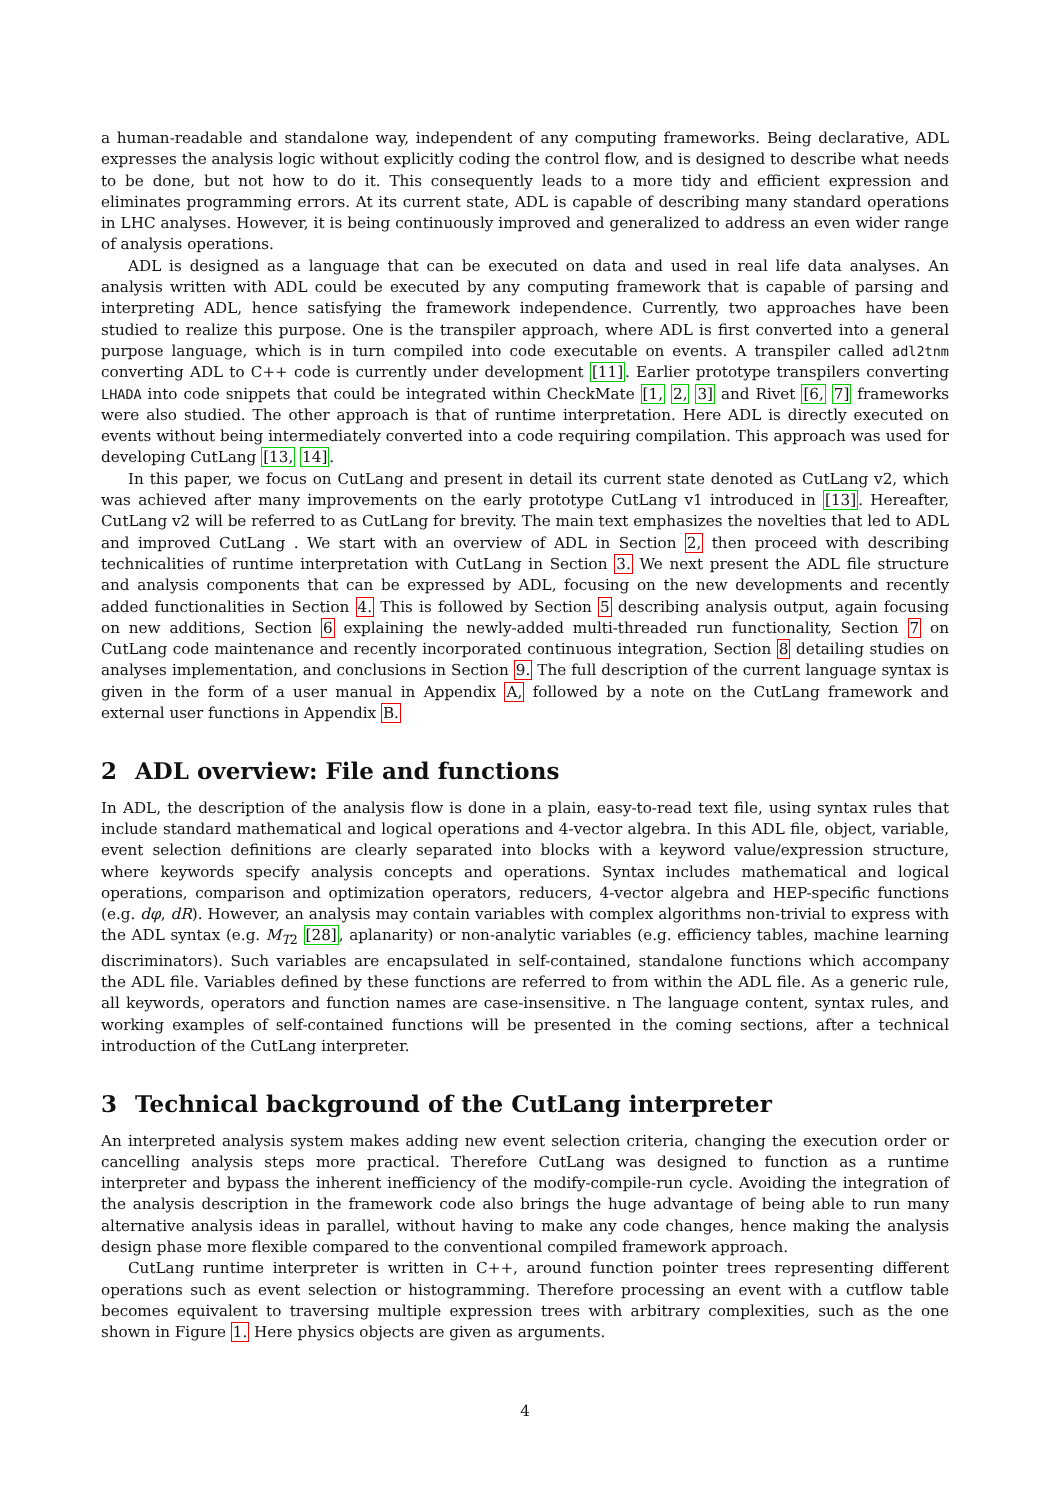a human-readable and standalone way, independent of any computing frameworks. Being declarative, ADL expresses the analysis logic without explicitly coding the control flow, and is designed to describe what needs to be done, but not how to do it. This consequently leads to a more tidy and efficient expression and eliminates programming errors. At its current state, ADL is capable of describing many standard operations in LHC analyses. However, it is being continuously improved and generalized to address an even wider range of analysis operations.
ADL is designed as a language that can be executed on data and used in real life data analyses. An analysis written with ADL could be executed by any computing framework that is capable of parsing and interpreting ADL, hence satisfying the framework independence. Currently, two approaches have been studied to realize this purpose. One is the transpiler approach, where ADL is first converted into a general purpose language, which is in turn compiled into code executable on events. A transpiler called adl2tnm converting ADL to C++ code is currently under development [11]. Earlier prototype transpilers converting LHADA into code snippets that could be integrated within CheckMate [1, 2, 3] and Rivet [6, 7] frameworks were also studied. The other approach is that of runtime interpretation. Here ADL is directly executed on events without being intermediately converted into a code requiring compilation. This approach was used for developing CutLang [13, 14].
In this paper, we focus on CutLang and present in detail its current state denoted as CutLang v2, which was achieved after many improvements on the early prototype CutLang v1 introduced in [13]. Hereafter, CutLang v2 will be referred to as CutLang for brevity. The main text emphasizes the novelties that led to ADL and improved CutLang . We start with an overview of ADL in Section 2, then proceed with describing technicalities of runtime interpretation with CutLang in Section 3. We next present the ADL file structure and analysis components that can be expressed by ADL, focusing on the new developments and recently added functionalities in Section 4. This is followed by Section 5 describing analysis output, again focusing on new additions, Section 6 explaining the newly-added multi-threaded run functionality, Section 7 on CutLang code maintenance and recently incorporated continuous integration, Section 8 detailing studies on analyses implementation, and conclusions in Section 9. The full description of the current language syntax is given in the form of a user manual in Appendix A, followed by a note on the CutLang framework and external user functions in Appendix B.
2 ADL overview: File and functions
In ADL, the description of the analysis flow is done in a plain, easy-to-read text file, using syntax rules that include standard mathematical and logical operations and 4-vector algebra. In this ADL file, object, variable, event selection definitions are clearly separated into blocks with a keyword value/expression structure, where keywords specify analysis concepts and operations. Syntax includes mathematical and logical operations, comparison and optimization operators, reducers, 4-vector algebra and HEP-specific functions (e.g. dφ, dR). However, an analysis may contain variables with complex algorithms non-trivial to express with the ADL syntax (e.g. M<sub>T2</sub> [28], aplanarity) or non-analytic variables (e.g. efficiency tables, machine learning discriminators). Such variables are encapsulated in self-contained, standalone functions which accompany the ADL file. Variables defined by these functions are referred to from within the ADL file. As a generic rule, all keywords, operators and function names are case-insensitive. n The language content, syntax rules, and working examples of self-contained functions will be presented in the coming sections, after a technical introduction of the CutLang interpreter.
3 Technical background of the CutLang interpreter
An interpreted analysis system makes adding new event selection criteria, changing the execution order or cancelling analysis steps more practical. Therefore CutLang was designed to function as a runtime interpreter and bypass the inherent inefficiency of the modify-compile-run cycle. Avoiding the integration of the analysis description in the framework code also brings the huge advantage of being able to run many alternative analysis ideas in parallel, without having to make any code changes, hence making the analysis design phase more flexible compared to the conventional compiled framework approach.
CutLang runtime interpreter is written in C++, around function pointer trees representing different operations such as event selection or histogramming. Therefore processing an event with a cutflow table becomes equivalent to traversing multiple expression trees with arbitrary complexities, such as the one shown in Figure 1. Here physics objects are given as arguments.
4